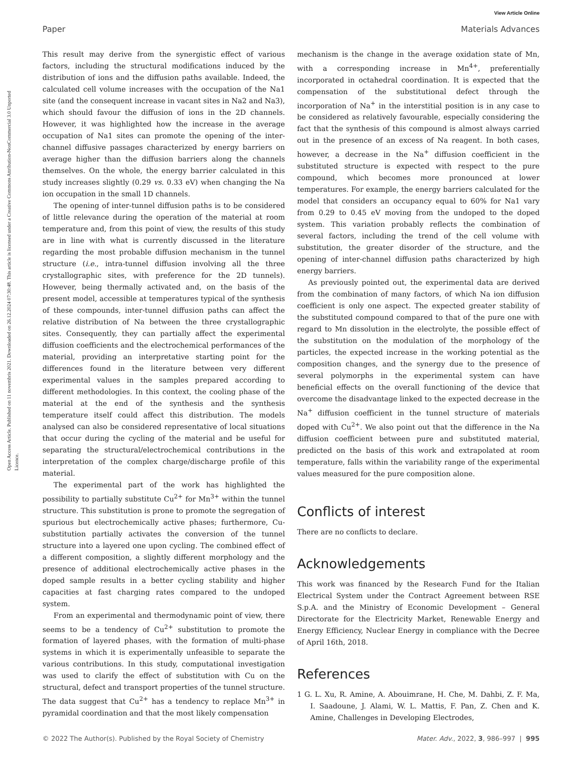View Article Online
Paper Materials Advances
Open Access Article. Published on 11 novembris 2021. Downloaded on 26.12.2024 07:30:48. This article is licensed under a Creative Commons Attribution-NonCommercial 3.0 Unported Licence.
This result may derive from the synergistic effect of various factors, including the structural modifications induced by the distribution of ions and the diffusion paths available. Indeed, the calculated cell volume increases with the occupation of the Na1 site (and the consequent increase in vacant sites in Na2 and Na3), which should favour the diffusion of ions in the 2D channels. However, it was highlighted how the increase in the average occupation of Na1 sites can promote the opening of the inter-channel diffusive passages characterized by energy barriers on average higher than the diffusion barriers along the channels themselves. On the whole, the energy barrier calculated in this study increases slightly (0.29 vs. 0.33 eV) when changing the Na ion occupation in the small 1D channels.
The opening of inter-tunnel diffusion paths is to be considered of little relevance during the operation of the material at room temperature and, from this point of view, the results of this study are in line with what is currently discussed in the literature regarding the most probable diffusion mechanism in the tunnel structure (i.e., intra-tunnel diffusion involving all the three crystallographic sites, with preference for the 2D tunnels). However, being thermally activated and, on the basis of the present model, accessible at temperatures typical of the synthesis of these compounds, inter-tunnel diffusion paths can affect the relative distribution of Na between the three crystallographic sites. Consequently, they can partially affect the experimental diffusion coefficients and the electrochemical performances of the material, providing an interpretative starting point for the differences found in the literature between very different experimental values in the samples prepared according to different methodologies. In this context, the cooling phase of the material at the end of the synthesis and the synthesis temperature itself could affect this distribution. The models analysed can also be considered representative of local situations that occur during the cycling of the material and be useful for separating the structural/electrochemical contributions in the interpretation of the complex charge/discharge profile of this material.
The experimental part of the work has highlighted the possibility to partially substitute Cu<sup>2+</sup> for Mn<sup>3+</sup> within the tunnel structure. This substitution is prone to promote the segregation of spurious but electrochemically active phases; furthermore, Cu-substitution partially activates the conversion of the tunnel structure into a layered one upon cycling. The combined effect of a different composition, a slightly different morphology and the presence of additional electrochemically active phases in the doped sample results in a better cycling stability and higher capacities at fast charging rates compared to the undoped system.
From an experimental and thermodynamic point of view, there seems to be a tendency of Cu<sup>2+</sup> substitution to promote the formation of layered phases, with the formation of multi-phase systems in which it is experimentally unfeasible to separate the various contributions. In this study, computational investigation was used to clarify the effect of substitution with Cu on the structural, defect and transport properties of the tunnel structure. The data suggest that Cu<sup>2+</sup> has a tendency to replace Mn<sup>3+</sup> in pyramidal coordination and that the most likely compensation
mechanism is the change in the average oxidation state of Mn, with a corresponding increase in Mn<sup>4+</sup>, preferentially incorporated in octahedral coordination. It is expected that the compensation of the substitutional defect through the incorporation of Na<sup>+</sup> in the interstitial position is in any case to be considered as relatively favourable, especially considering the fact that the synthesis of this compound is almost always carried out in the presence of an excess of Na reagent. In both cases, however, a decrease in the Na<sup>+</sup> diffusion coefficient in the substituted structure is expected with respect to the pure compound, which becomes more pronounced at lower temperatures. For example, the energy barriers calculated for the model that considers an occupancy equal to 60% for Na1 vary from 0.29 to 0.45 eV moving from the undoped to the doped system. This variation probably reflects the combination of several factors, including the trend of the cell volume with substitution, the greater disorder of the structure, and the opening of inter-channel diffusion paths characterized by high energy barriers.
As previously pointed out, the experimental data are derived from the combination of many factors, of which Na ion diffusion coefficient is only one aspect. The expected greater stability of the substituted compound compared to that of the pure one with regard to Mn dissolution in the electrolyte, the possible effect of the substitution on the modulation of the morphology of the particles, the expected increase in the working potential as the composition changes, and the synergy due to the presence of several polymorphs in the experimental system can have beneficial effects on the overall functioning of the device that overcome the disadvantage linked to the expected decrease in the Na<sup>+</sup> diffusion coefficient in the tunnel structure of materials doped with Cu<sup>2+</sup>. We also point out that the difference in the Na diffusion coefficient between pure and substituted material, predicted on the basis of this work and extrapolated at room temperature, falls within the variability range of the experimental values measured for the pure composition alone.
Conflicts of interest
There are no conflicts to declare.
Acknowledgements
This work was financed by the Research Fund for the Italian Electrical System under the Contract Agreement between RSE S.p.A. and the Ministry of Economic Development – General Directorate for the Electricity Market, Renewable Energy and Energy Efficiency, Nuclear Energy in compliance with the Decree of April 16th, 2018.
References
1 G. L. Xu, R. Amine, A. Abouimrane, H. Che, M. Dahbi, Z. F. Ma, I. Saadoune, J. Alami, W. L. Mattis, F. Pan, Z. Chen and K. Amine, Challenges in Developing Electrodes,
© 2022 The Author(s). Published by the Royal Society of Chemistry Mater. Adv., 2022, 3, 986–997 | 995